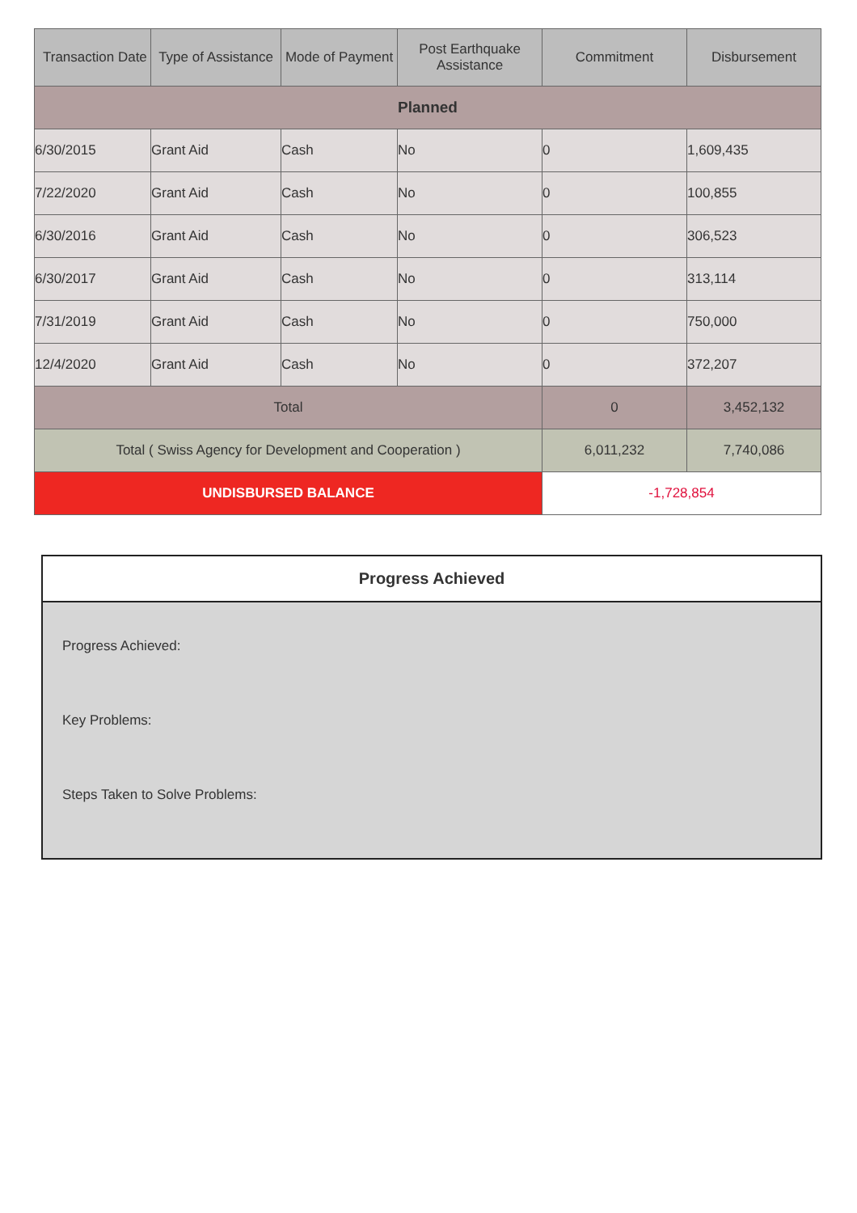| Transaction Date | Type of Assistance | Mode of Payment | Post Earthquake Assistance | Commitment | Disbursement |
| --- | --- | --- | --- | --- | --- |
| Planned | | | | | |
| 6/30/2015 | Grant Aid | Cash | No | 0 | 1,609,435 |
| 7/22/2020 | Grant Aid | Cash | No | 0 | 100,855 |
| 6/30/2016 | Grant Aid | Cash | No | 0 | 306,523 |
| 6/30/2017 | Grant Aid | Cash | No | 0 | 313,114 |
| 7/31/2019 | Grant Aid | Cash | No | 0 | 750,000 |
| 12/4/2020 | Grant Aid | Cash | No | 0 | 372,207 |
| Total | | | | 0 | 3,452,132 |
| Total ( Swiss Agency for Development and Cooperation ) | | | | 6,011,232 | 7,740,086 |
| UNDISBURSED BALANCE | | | | -1,728,854 | |
Progress Achieved
Progress Achieved:
Key Problems:
Steps Taken to Solve Problems: